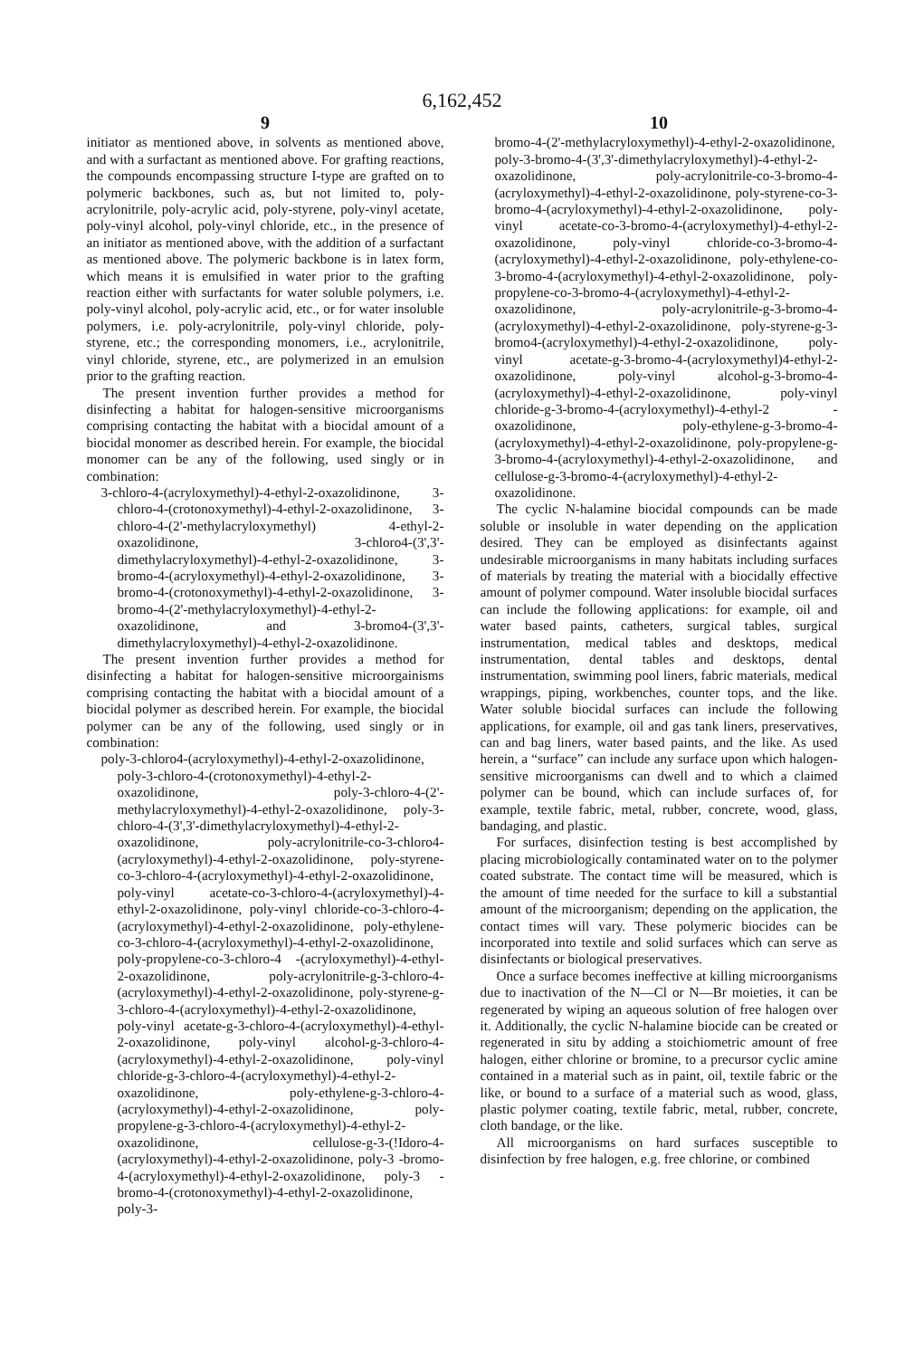6,162,452
9
initiator as mentioned above, in solvents as mentioned above, and with a surfactant as mentioned above. For grafting reactions, the compounds encompassing structure I-type are grafted on to polymeric backbones, such as, but not limited to, poly-acrylonitrile, poly-acrylic acid, poly-styrene, poly-vinyl acetate, poly-vinyl alcohol, poly-vinyl chloride, etc., in the presence of an initiator as mentioned above, with the addition of a surfactant as mentioned above. The polymeric backbone is in latex form, which means it is emulsified in water prior to the grafting reaction either with surfactants for water soluble polymers, i.e. poly-vinyl alcohol, poly-acrylic acid, etc., or for water insoluble polymers, i.e. poly-acrylonitrile, poly-vinyl chloride, poly-styrene, etc.; the corresponding monomers, i.e., acrylonitrile, vinyl chloride, styrene, etc., are polymerized in an emulsion prior to the grafting reaction.
The present invention further provides a method for disinfecting a habitat for halogen-sensitive microorganisms comprising contacting the habitat with a biocidal amount of a biocidal monomer as described herein. For example, the biocidal monomer can be any of the following, used singly or in combination:
3-chloro-4-(acryloxymethyl)-4-ethyl-2-oxazolidinone, 3-chloro-4-(crotonoxymethyl)-4-ethyl-2-oxazolidinone, 3-chloro-4-(2'-methylacryloxymethyl) 4-ethyl-2-oxazolidinone, 3-chloro4-(3',3'-dimethylacryloxymethyl)-4-ethyl-2-oxazolidinone, 3-bromo-4-(acryloxymethyl)-4-ethyl-2-oxazolidinone, 3-bromo-4-(crotonoxymethyl)-4-ethyl-2-oxazolidinone, 3-bromo-4-(2'-methylacryloxymethyl)-4-ethyl-2-oxazolidinone, and 3-bromo4-(3',3'-dimethylacryloxymethyl)-4-ethyl-2-oxazolidinone.
The present invention further provides a method for disinfecting a habitat for halogen-sensitive microorgainisms comprising contacting the habitat with a biocidal amount of a biocidal polymer as described herein. For example, the biocidal polymer can be any of the following, used singly or in combination:
poly-3-chloro4-(acryloxymethyl)-4-ethyl-2-oxazolidinone, poly-3-chloro-4-(crotonoxymethyl)-4-ethyl-2-oxazolidinone, poly-3-chloro-4-(2'-methylacryloxymethyl)-4-ethyl-2-oxazolidinone, poly-3-chloro-4-(3',3'-dimethylacryloxymethyl)-4-ethyl-2-oxazolidinone, poly-acrylonitrile-co-3-chloro4-(acryloxymethyl)-4-ethyl-2-oxazolidinone, poly-styrene-co-3-chloro-4-(acryloxymethyl)-4-ethyl-2-oxazolidinone, poly-vinyl acetate-co-3-chloro-4-(acryloxymethyl)-4-ethyl-2-oxazolidinone, poly-vinyl chloride-co-3-chloro-4-(acryloxymethyl)-4-ethyl-2-oxazolidinone, poly-ethylene-co-3-chloro-4-(acryloxymethyl)-4-ethyl-2-oxazolidinone, poly-propylene-co-3-chloro-4 -(acryloxymethyl)-4-ethyl-2-oxazolidinone, poly-acrylonitrile-g-3-chloro-4-(acryloxymethyl)-4-ethyl-2-oxazolidinone, poly-styrene-g-3-chloro-4-(acryloxymethyl)-4-ethyl-2-oxazolidinone, poly-vinyl acetate-g-3-chloro-4-(acryloxymethyl)-4-ethyl-2-oxazolidinone, poly-vinyl alcohol-g-3-chloro-4-(acryloxymethyl)-4-ethyl-2-oxazolidinone, poly-vinyl chloride-g-3-chloro-4-(acryloxymethyl)-4-ethyl-2-oxazolidinone, poly-ethylene-g-3-chloro-4-(acryloxymethyl)-4-ethyl-2-oxazolidinone, poly-propylene-g-3-chloro-4-(acryloxymethyl)-4-ethyl-2-oxazolidinone, cellulose-g-3-(!Idoro-4-(acryloxymethyl)-4-ethyl-2-oxazolidinone, poly-3 -bromo-4-(acryloxymethyl)-4-ethyl-2-oxazolidinone, poly-3 -bromo-4-(crotonoxymethyl)-4-ethyl-2-oxazolidinone, poly-3-
10
bromo-4-(2'-methylacryloxymethyl)-4-ethyl-2-oxazolidinone, poly-3-bromo-4-(3',3'-dimethylacryloxymethyl)-4-ethyl-2-oxazolidinone, poly-acrylonitrile-co-3-bromo-4-(acryloxymethyl)-4-ethyl-2-oxazolidinone, poly-styrene-co-3-bromo-4-(acryloxymethyl)-4-ethyl-2-oxazolidinone, poly-vinyl acetate-co-3-bromo-4-(acryloxymethyl)-4-ethyl-2-oxazolidinone, poly-vinyl chloride-co-3-bromo-4-(acryloxymethyl)-4-ethyl-2-oxazolidinone, poly-ethylene-co-3-bromo-4-(acryloxymethyl)-4-ethyl-2-oxazolidinone, poly-propylene-co-3-bromo-4-(acryloxymethyl)-4-ethyl-2-oxazolidinone, poly-acrylonitrile-g-3-bromo-4-(acryloxymethyl)-4-ethyl-2-oxazolidinone, poly-styrene-g-3-bromo4-(acryloxymethyl)-4-ethyl-2-oxazolidinone, poly-vinyl acetate-g-3-bromo-4-(acryloxymethyl)4-ethyl-2-oxazolidinone, poly-vinyl alcohol-g-3-bromo-4-(acryloxymethyl)-4-ethyl-2-oxazolidinone, poly-vinyl chloride-g-3-bromo-4-(acryloxymethyl)-4-ethyl-2 -oxazolidinone, poly-ethylene-g-3-bromo-4-(acryloxymethyl)-4-ethyl-2-oxazolidinone, poly-propylene-g-3-bromo-4-(acryloxymethyl)-4-ethyl-2-oxazolidinone, and cellulose-g-3-bromo-4-(acryloxymethyl)-4-ethyl-2-oxazolidinone.
The cyclic N-halamine biocidal compounds can be made soluble or insoluble in water depending on the application desired. They can be employed as disinfectants against undesirable microorganisms in many habitats including surfaces of materials by treating the material with a biocidally effective amount of polymer compound. Water insoluble biocidal surfaces can include the following applications: for example, oil and water based paints, catheters, surgical tables, surgical instrumentation, medical tables and desktops, medical instrumentation, dental tables and desktops, dental instrumentation, swimming pool liners, fabric materials, medical wrappings, piping, workbenches, counter tops, and the like. Water soluble biocidal surfaces can include the following applications, for example, oil and gas tank liners, preservatives, can and bag liners, water based paints, and the like. As used herein, a “surface” can include any surface upon which halogen-sensitive microorganisms can dwell and to which a claimed polymer can be bound, which can include surfaces of, for example, textile fabric, metal, rubber, concrete, wood, glass, bandaging, and plastic.
For surfaces, disinfection testing is best accomplished by placing microbiologically contaminated water on to the polymer coated substrate. The contact time will be measured, which is the amount of time needed for the surface to kill a substantial amount of the microorganism; depending on the application, the contact times will vary. These polymeric biocides can be incorporated into textile and solid surfaces which can serve as disinfectants or biological preservatives.
Once a surface becomes ineffective at killing microorganisms due to inactivation of the N—Cl or N—Br moieties, it can be regenerated by wiping an aqueous solution of free halogen over it. Additionally, the cyclic N-halamine biocide can be created or regenerated in situ by adding a stoichiometric amount of free halogen, either chlorine or bromine, to a precursor cyclic amine contained in a material such as in paint, oil, textile fabric or the like, or bound to a surface of a material such as wood, glass, plastic polymer coating, textile fabric, metal, rubber, concrete, cloth bandage, or the like.
All microorganisms on hard surfaces susceptible to disinfection by free halogen, e.g. free chlorine, or combined